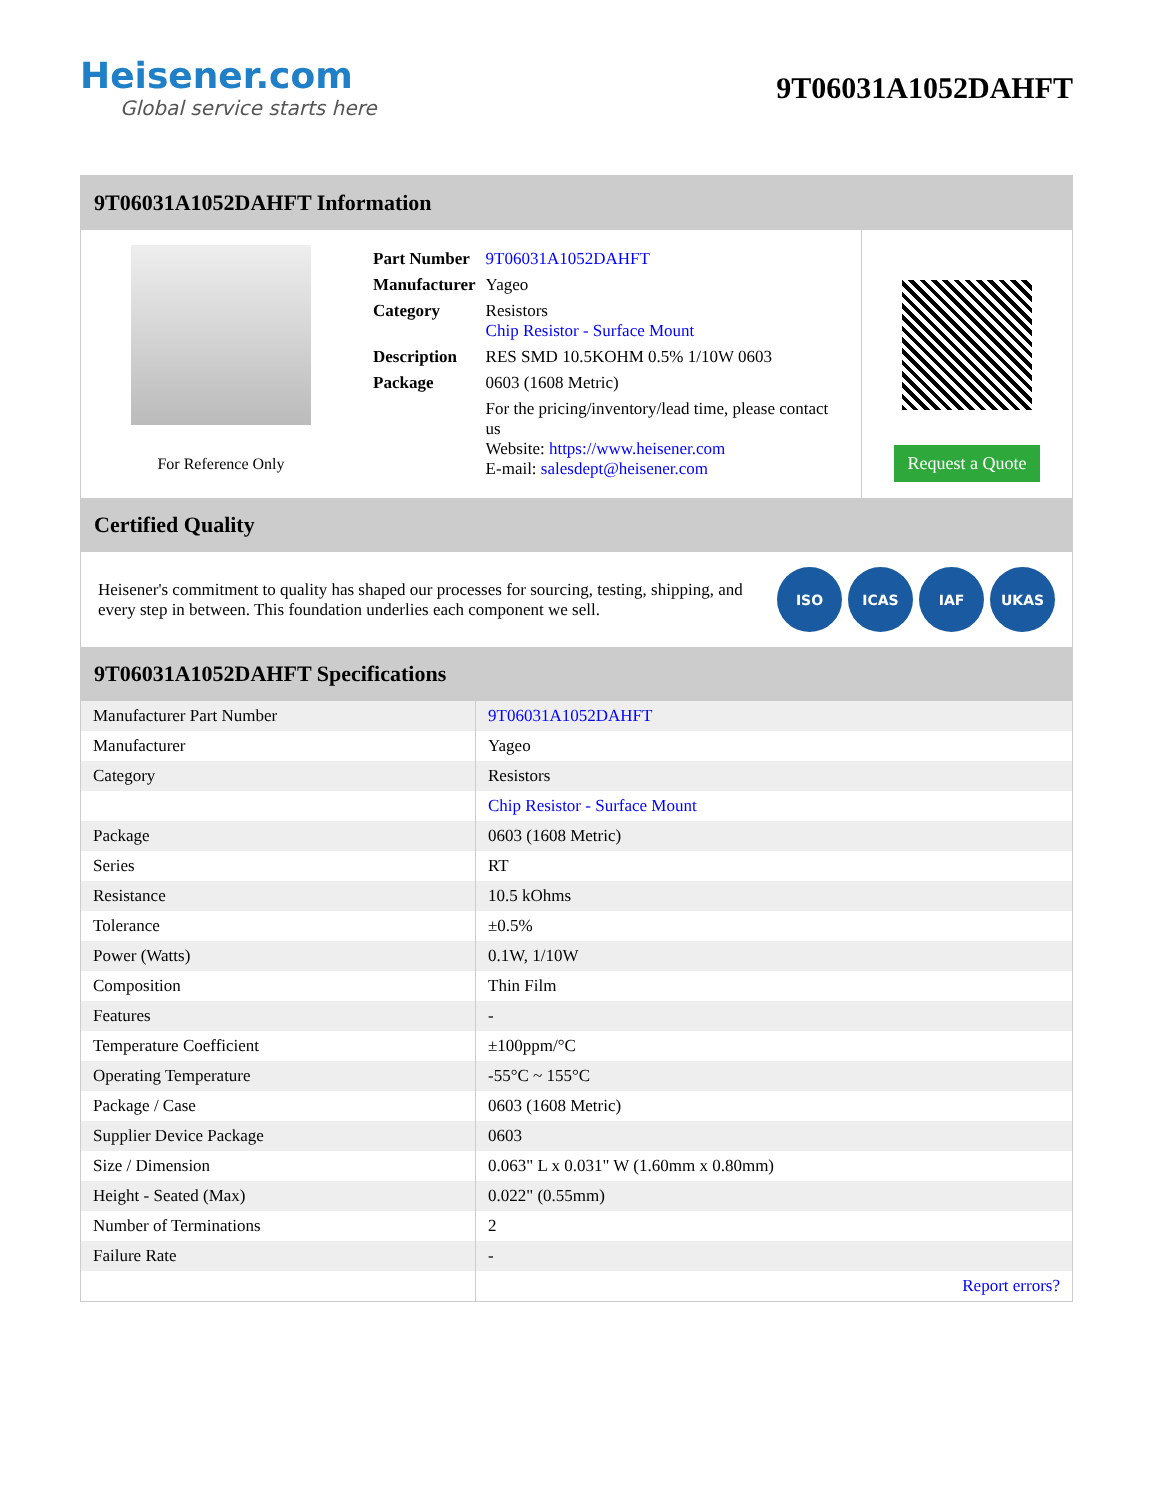Heisener.com
Global service starts here
9T06031A1052DAHFT
9T06031A1052DAHFT Information
For Reference Only
| Part Number | 9T06031A1052DAHFT |
| Manufacturer | Yageo |
| Category | Resistors Chip Resistor - Surface Mount |
| Description | RES SMD 10.5KOHM 0.5% 1/10W 0603 |
| Package | 0603 (1608 Metric) |
| | For the pricing/inventory/lead time, please contact us Website: https://www.heisener.com E-mail: salesdept@heisener.com |
Request a Quote
Certified Quality
Heisener's commitment to quality has shaped our processes for sourcing, testing, shipping, and every step in between. This foundation underlies each component we sell.
ISO ICAS IAF UKAS
9T06031A1052DAHFT Specifications
| Manufacturer Part Number | 9T06031A1052DAHFT |
| Manufacturer | Yageo |
| Category | Resistors |
| | Chip Resistor - Surface Mount |
| Package | 0603 (1608 Metric) |
| Series | RT |
| Resistance | 10.5 kOhms |
| Tolerance | ±0.5% |
| Power (Watts) | 0.1W, 1/10W |
| Composition | Thin Film |
| Features | - |
| Temperature Coefficient | ±100ppm/°C |
| Operating Temperature | -55°C ~ 155°C |
| Package / Case | 0603 (1608 Metric) |
| Supplier Device Package | 0603 |
| Size / Dimension | 0.063" L x 0.031" W (1.60mm x 0.80mm) |
| Height - Seated (Max) | 0.022" (0.55mm) |
| Number of Terminations | 2 |
| Failure Rate | - |
| | Report errors? |